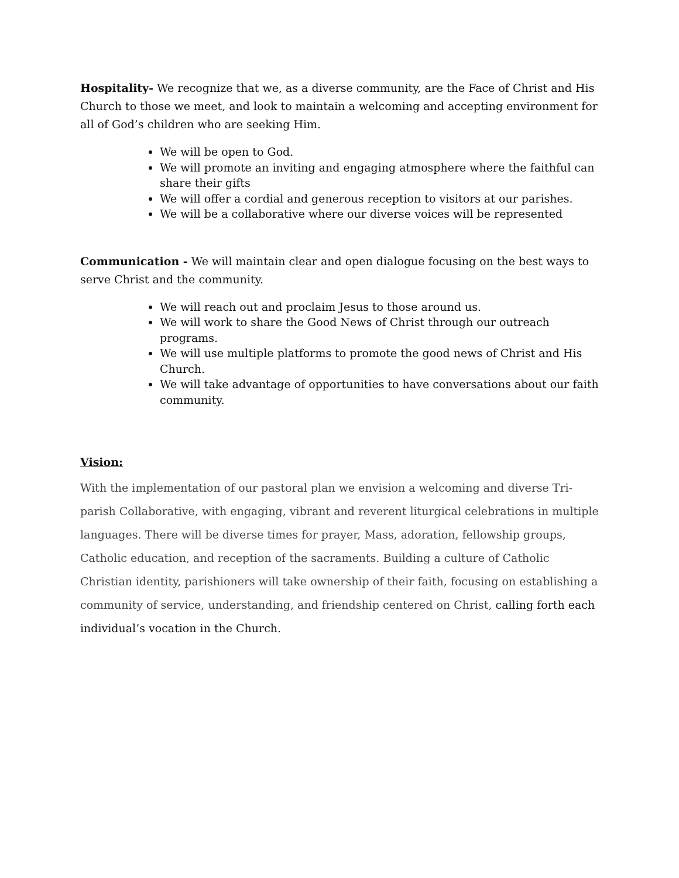Hospitality- We recognize that we, as a diverse community, are the Face of Christ and His Church to those we meet, and look to maintain a welcoming and accepting environment for all of God’s children who are seeking Him.
We will be open to God.
We will promote an inviting and engaging atmosphere where the faithful can share their gifts
We will offer a cordial and generous reception to visitors at our parishes.
We will be a collaborative where our diverse voices will be represented
Communication - We will maintain clear and open dialogue focusing on the best ways to serve Christ and the community.
We will reach out and proclaim Jesus to those around us.
We will work to share the Good News of Christ through our outreach programs.
We will use multiple platforms to promote the good news of Christ and His Church.
We will take advantage of opportunities to have conversations about our faith community.
Vision:
With the implementation of our pastoral plan we envision a welcoming and diverse Tri-parish Collaborative, with engaging, vibrant and reverent liturgical celebrations in multiple languages. There will be diverse times for prayer, Mass, adoration, fellowship groups, Catholic education, and reception of the sacraments. Building a culture of Catholic Christian identity, parishioners will take ownership of their faith, focusing on establishing a community of service, understanding, and friendship centered on Christ, calling forth each individual’s vocation in the Church.